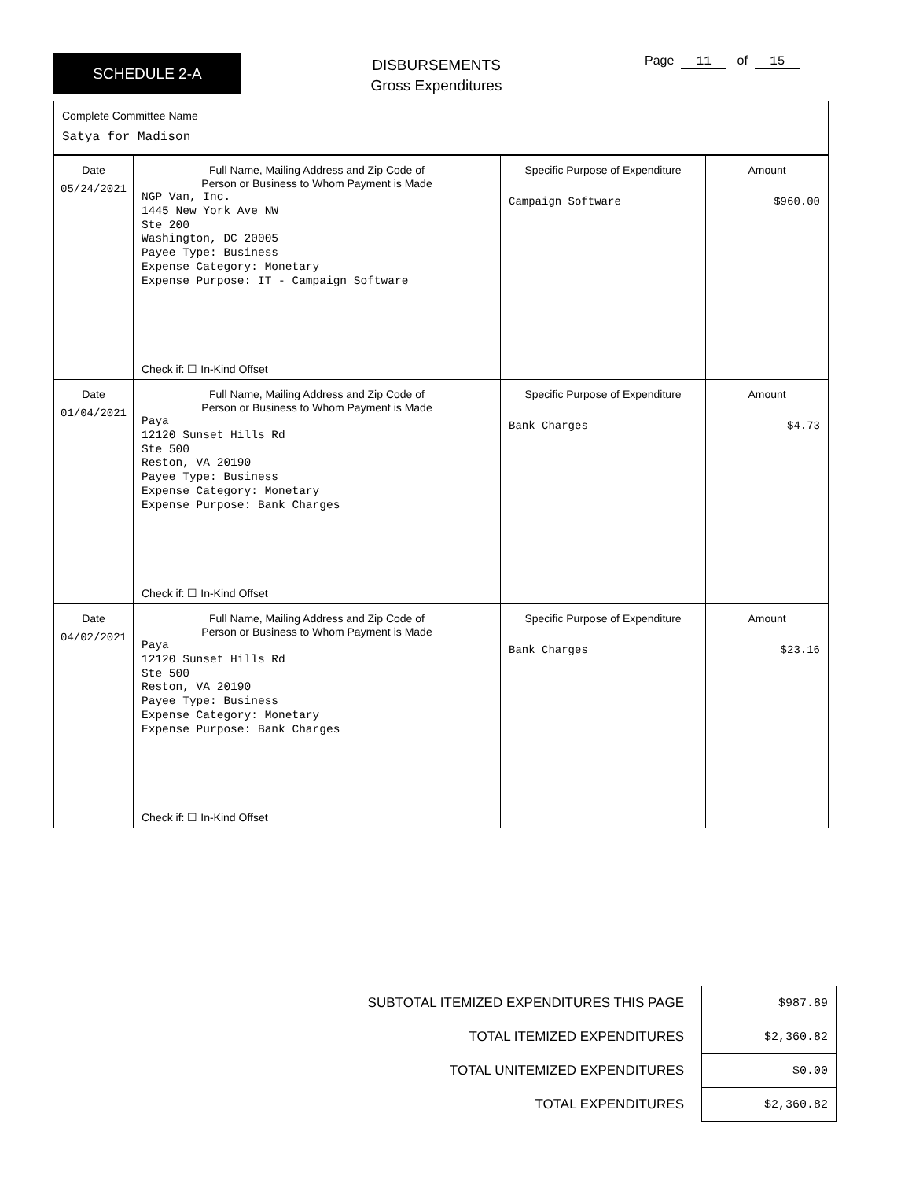SCHEDULE 2-A
DISBURSEMENTS
Gross Expenditures
Page 11 of 15
Complete Committee Name
Satya for Madison
| Date 05/24/2021 | Full Name, Mailing Address and Zip Code of Person or Business to Whom Payment is Made NGP Van, Inc. 1445 New York Ave NW Ste 200 Washington, DC 20005 Payee Type: Business Expense Category: Monetary Expense Purpose: IT - Campaign Software Check if: ☐ In-Kind Offset | Specific Purpose of Expenditure Campaign Software | Amount $960.00 |
| Date 01/04/2021 | Full Name, Mailing Address and Zip Code of Person or Business to Whom Payment is Made Paya 12120 Sunset Hills Rd Ste 500 Reston, VA 20190 Payee Type: Business Expense Category: Monetary Expense Purpose: Bank Charges Check if: ☐ In-Kind Offset | Specific Purpose of Expenditure Bank Charges | Amount $4.73 |
| Date 04/02/2021 | Full Name, Mailing Address and Zip Code of Person or Business to Whom Payment is Made Paya 12120 Sunset Hills Rd Ste 500 Reston, VA 20190 Payee Type: Business Expense Category: Monetary Expense Purpose: Bank Charges Check if: ☐ In-Kind Offset | Specific Purpose of Expenditure Bank Charges | Amount $23.16 |
| SUBTOTAL ITEMIZED EXPENDITURES THIS PAGE | $987.89 |
| TOTAL ITEMIZED EXPENDITURES | $2,360.82 |
| TOTAL UNITEMIZED EXPENDITURES | $0.00 |
| TOTAL EXPENDITURES | $2,360.82 |